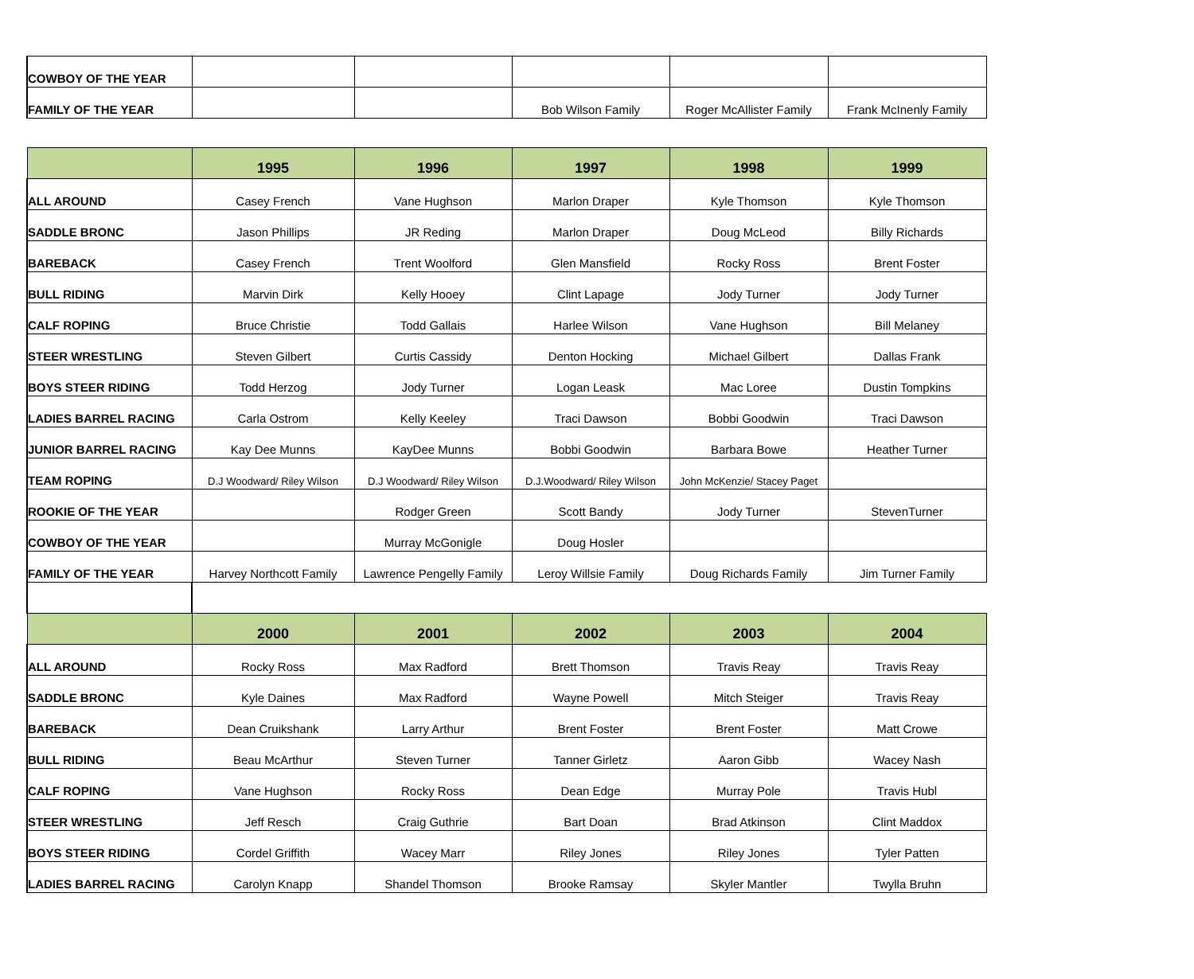| COWBOY OF THE YEAR | | | | | |
| FAMILY OF THE YEAR | | | Bob Wilson Family | Roger McAllister Family | Frank McInenly Family |
| | 1995 | 1996 | 1997 | 1998 | 1999 |
| --- | --- | --- | --- | --- | --- |
| ALL AROUND | Casey French | Vane Hughson | Marlon Draper | Kyle Thomson | Kyle Thomson |
| SADDLE BRONC | Jason Phillips | JR Reding | Marlon Draper | Doug McLeod | Billy Richards |
| BAREBACK | Casey French | Trent Woolford | Glen Mansfield | Rocky Ross | Brent Foster |
| BULL RIDING | Marvin Dirk | Kelly Hooey | Clint Lapage | Jody Turner | Jody Turner |
| CALF ROPING | Bruce Christie | Todd Gallais | Harlee Wilson | Vane Hughson | Bill Melaney |
| STEER WRESTLING | Steven Gilbert | Curtis Cassidy | Denton Hocking | Michael Gilbert | Dallas Frank |
| BOYS STEER RIDING | Todd Herzog | Jody Turner | Logan Leask | Mac Loree | Dustin Tompkins |
| LADIES BARREL RACING | Carla Ostrom | Kelly Keeley | Traci Dawson | Bobbi Goodwin | Traci Dawson |
| JUNIOR BARREL RACING | Kay Dee Munns | KayDee Munns | Bobbi Goodwin | Barbara Bowe | Heather Turner |
| TEAM ROPING | D.J Woodward/ Riley Wilson | D.J Woodward/ Riley Wilson | D.J.Woodward/ Riley Wilson | John McKenzie/ Stacey Paget | |
| ROOKIE OF THE YEAR | | Rodger Green | Scott Bandy | Jody Turner | StevenTurner |
| COWBOY OF THE YEAR | | Murray McGonigle | Doug Hosler | | |
| FAMILY OF THE YEAR | Harvey Northcott Family | Lawrence Pengelly Family | Leroy Willsie Family | Doug Richards Family | Jim Turner Family |
| | 2000 | 2001 | 2002 | 2003 | 2004 |
| ALL AROUND | Rocky Ross | Max Radford | Brett Thomson | Travis Reay | Travis Reay |
| SADDLE BRONC | Kyle Daines | Max Radford | Wayne Powell | Mitch Steiger | Travis Reay |
| BAREBACK | Dean Cruikshank | Larry Arthur | Brent Foster | Brent Foster | Matt Crowe |
| BULL RIDING | Beau McArthur | Steven Turner | Tanner Girletz | Aaron Gibb | Wacey Nash |
| CALF ROPING | Vane Hughson | Rocky Ross | Dean Edge | Murray Pole | Travis Hubl |
| STEER WRESTLING | Jeff Resch | Craig Guthrie | Bart Doan | Brad Atkinson | Clint Maddox |
| BOYS STEER RIDING | Cordel Griffith | Wacey Marr | Riley Jones | Riley Jones | Tyler Patten |
| LADIES BARREL RACING | Carolyn Knapp | Shandel Thomson | Brooke Ramsay | Skyler Mantler | Twylla Bruhn |